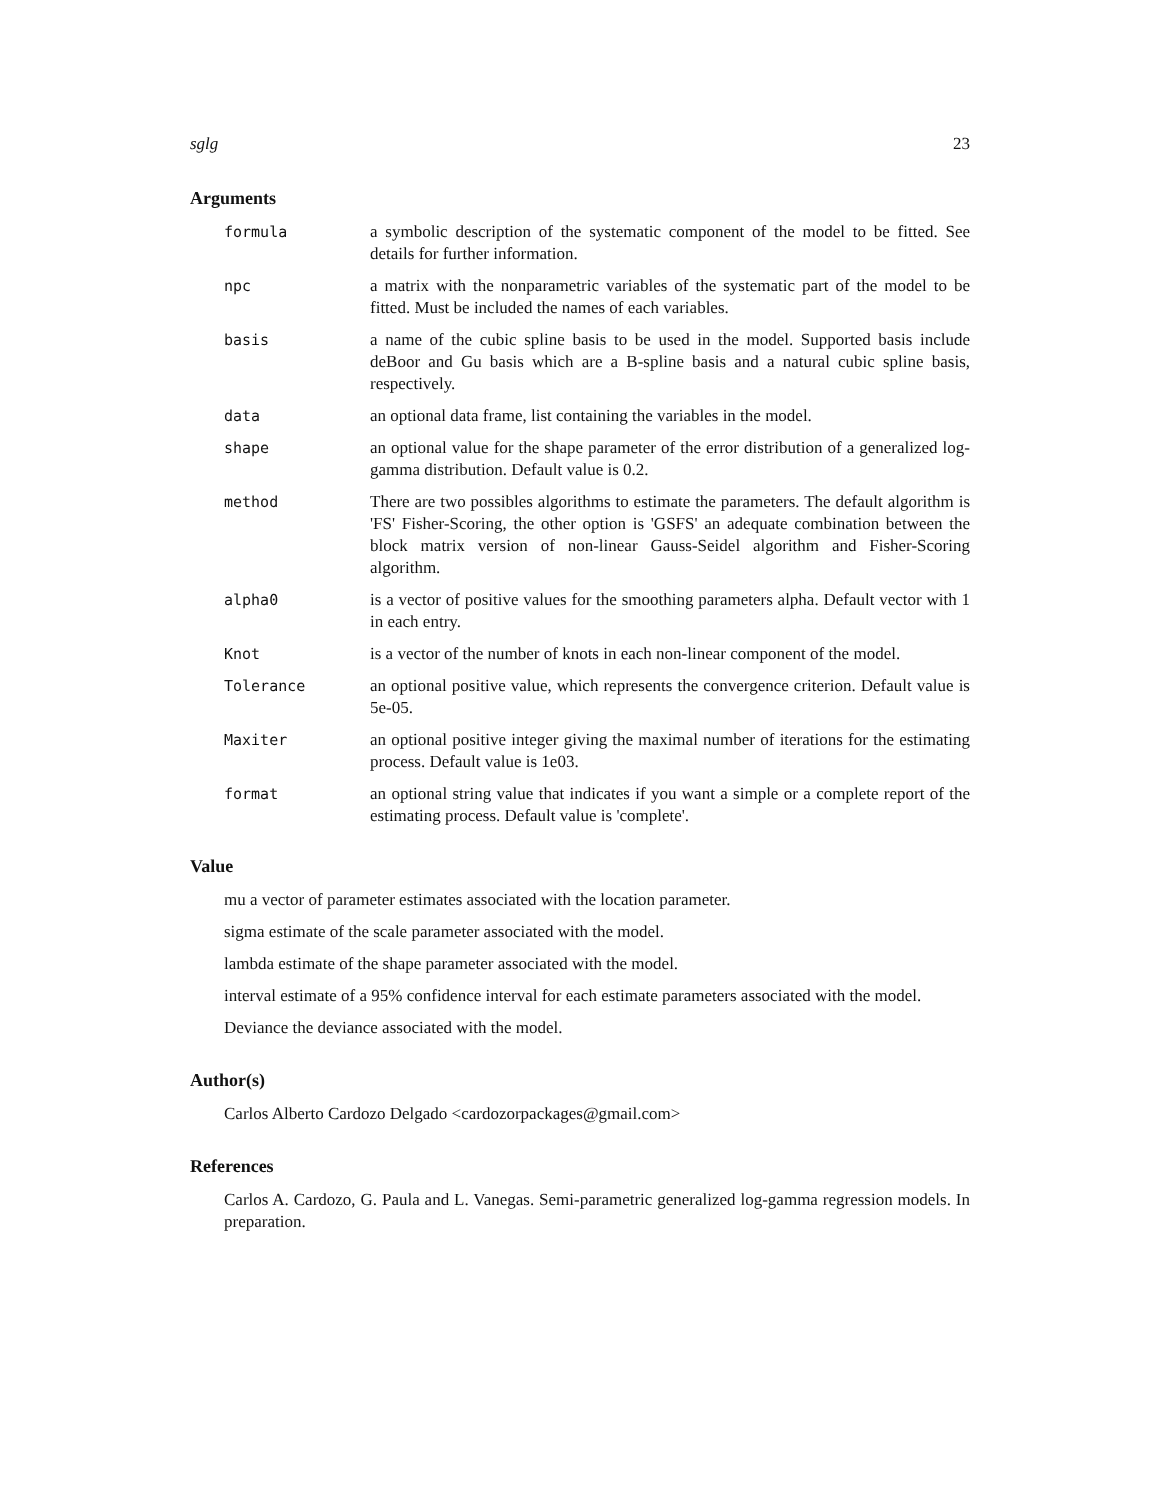sglg 23
Arguments
formula
a symbolic description of the systematic component of the model to be fitted. See details for further information.
npc
a matrix with the nonparametric variables of the systematic part of the model to be fitted. Must be included the names of each variables.
basis
a name of the cubic spline basis to be used in the model. Supported basis include deBoor and Gu basis which are a B-spline basis and a natural cubic spline basis, respectively.
data
an optional data frame, list containing the variables in the model.
shape
an optional value for the shape parameter of the error distribution of a generalized log-gamma distribution. Default value is 0.2.
method
There are two possibles algorithms to estimate the parameters. The default algorithm is 'FS' Fisher-Scoring, the other option is 'GSFS' an adequate combination between the block matrix version of non-linear Gauss-Seidel algorithm and Fisher-Scoring algorithm.
alpha0
is a vector of positive values for the smoothing parameters alpha. Default vector with 1 in each entry.
Knot
is a vector of the number of knots in each non-linear component of the model.
Tolerance
an optional positive value, which represents the convergence criterion. Default value is 5e-05.
Maxiter
an optional positive integer giving the maximal number of iterations for the estimating process. Default value is 1e03.
format
an optional string value that indicates if you want a simple or a complete report of the estimating process. Default value is 'complete'.
Value
mu a vector of parameter estimates associated with the location parameter.
sigma estimate of the scale parameter associated with the model.
lambda estimate of the shape parameter associated with the model.
interval estimate of a 95% confidence interval for each estimate parameters associated with the model.
Deviance the deviance associated with the model.
Author(s)
Carlos Alberto Cardozo Delgado <cardozorpackages@gmail.com>
References
Carlos A. Cardozo, G. Paula and L. Vanegas. Semi-parametric generalized log-gamma regression models. In preparation.